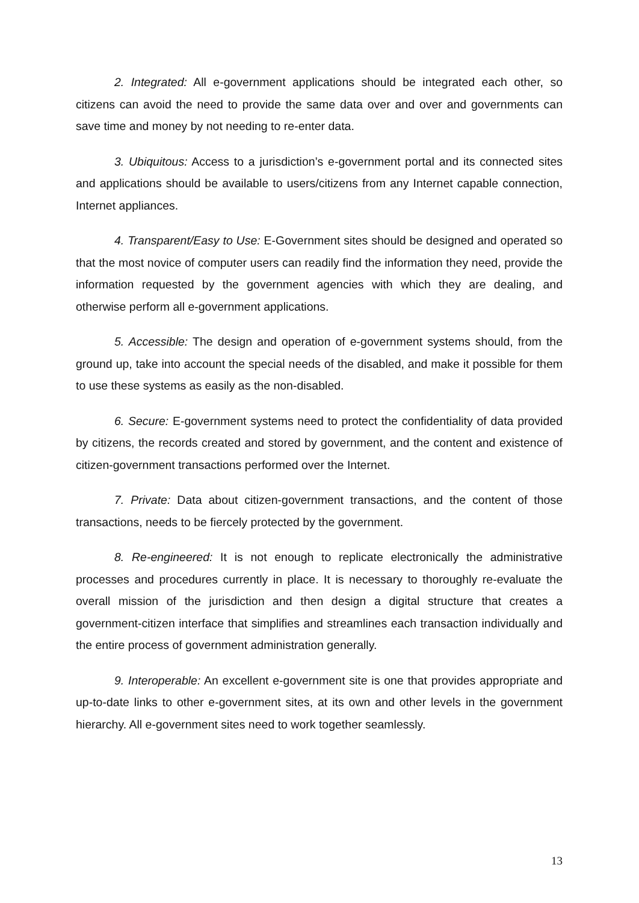2. Integrated: All e-government applications should be integrated each other, so citizens can avoid the need to provide the same data over and over and governments can save time and money by not needing to re-enter data.
3. Ubiquitous: Access to a jurisdiction’s e-government portal and its connected sites and applications should be available to users/citizens from any Internet capable connection, Internet appliances.
4. Transparent/Easy to Use: E-Government sites should be designed and operated so that the most novice of computer users can readily find the information they need, provide the information requested by the government agencies with which they are dealing, and otherwise perform all e-government applications.
5. Accessible: The design and operation of e-government systems should, from the ground up, take into account the special needs of the disabled, and make it possible for them to use these systems as easily as the non-disabled.
6. Secure: E-government systems need to protect the confidentiality of data provided by citizens, the records created and stored by government, and the content and existence of citizen-government transactions performed over the Internet.
7. Private: Data about citizen-government transactions, and the content of those transactions, needs to be fiercely protected by the government.
8. Re-engineered: It is not enough to replicate electronically the administrative processes and procedures currently in place. It is necessary to thoroughly re-evaluate the overall mission of the jurisdiction and then design a digital structure that creates a government-citizen interface that simplifies and streamlines each transaction individually and the entire process of government administration generally.
9. Interoperable: An excellent e-government site is one that provides appropriate and up-to-date links to other e-government sites, at its own and other levels in the government hierarchy. All e-government sites need to work together seamlessly.
13